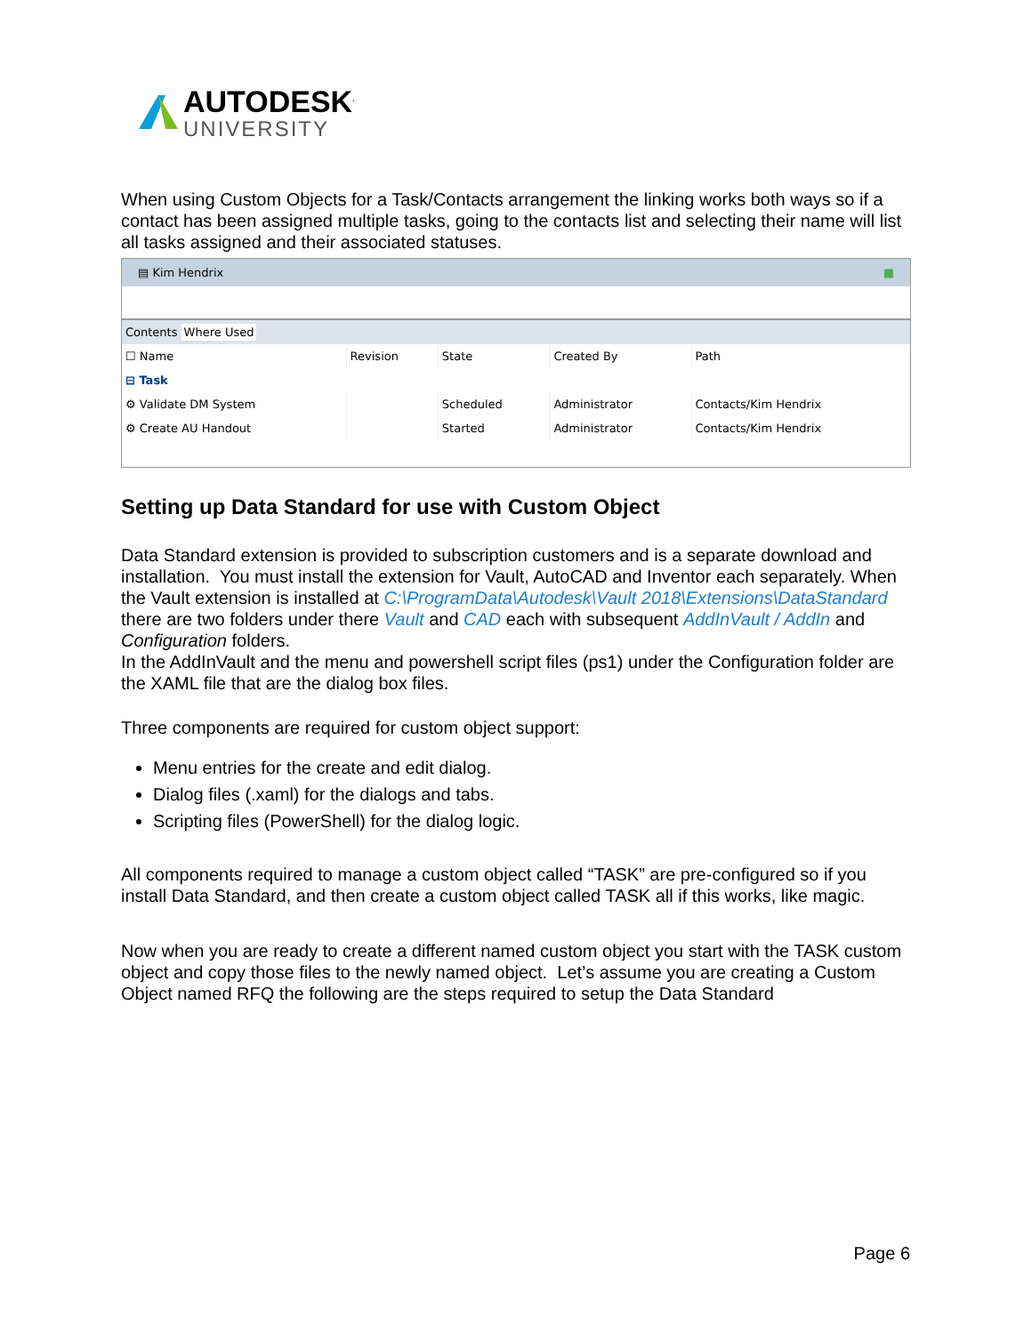AUTODESK<sup>.</sup>
UNIVERSITY
When using Custom Objects for a Task/Contacts arrangement the linking works both ways so if a contact has been assigned multiple tasks, going to the contacts list and selecting their name will list all tasks assigned and their associated statuses.
▤ Kim Hendrix ■
Contents Where Used
| ☐ Name | Revision | State | Created By | Path |
| --- | --- | --- | --- | --- |
| ⊟ Task | | | | |
| ⚙ Validate DM System | | Scheduled | Administrator | Contacts/Kim Hendrix |
| ⚙ Create AU Handout | | Started | Administrator | Contacts/Kim Hendrix |
Setting up Data Standard for use with Custom Object
Data Standard extension is provided to subscription customers and is a separate download and installation. You must install the extension for Vault, AutoCAD and Inventor each separately. When the Vault extension is installed at C:\ProgramData\Autodesk\Vault 2018\Extensions\DataStandard there are two folders under there Vault and CAD each with subsequent AddInVault / AddIn and Configuration folders.
In the AddInVault and the menu and powershell script files (ps1) under the Configuration folder are the XAML file that are the dialog box files.
Three components are required for custom object support:
Menu entries for the create and edit dialog.
Dialog files (.xaml) for the dialogs and tabs.
Scripting files (PowerShell) for the dialog logic.
All components required to manage a custom object called “TASK” are pre-configured so if you install Data Standard, and then create a custom object called TASK all if this works, like magic.
Now when you are ready to create a different named custom object you start with the TASK custom object and copy those files to the newly named object. Let’s assume you are creating a Custom Object named RFQ the following are the steps required to setup the Data Standard
Page 6